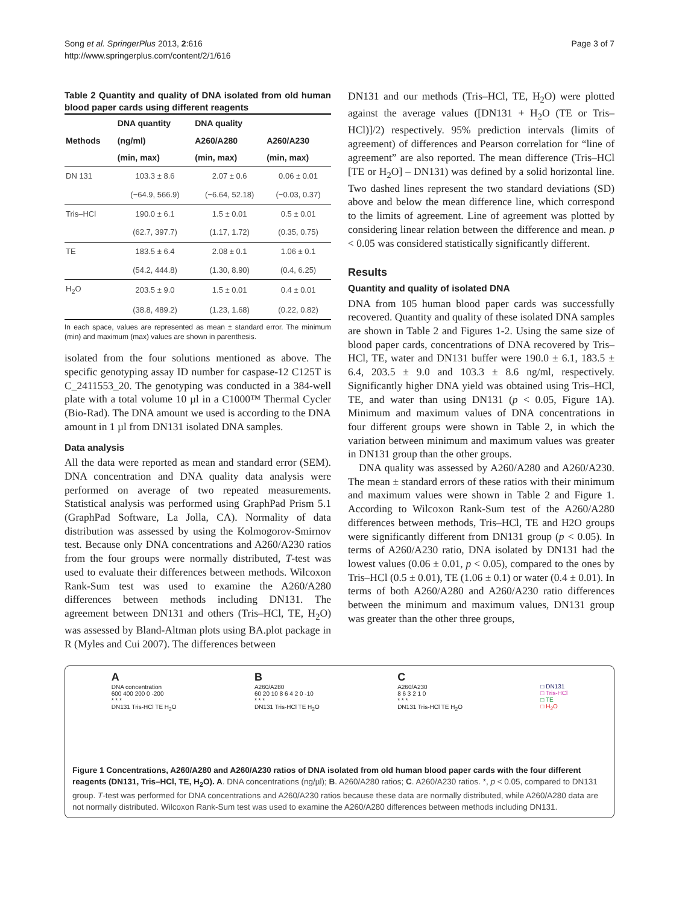Song et al. SpringerPlus 2013, 2:616
http://www.springerplus.com/content/2/1/616
Page 3 of 7
Table 2 Quantity and quality of DNA isolated from old human blood paper cards using different reagents
| Methods | DNA quantity | DNA quality | |
| --- | --- | --- | --- |
| | (ng/ml) | A260/A280 | A260/A230 |
| | (min, max) | (min, max) | (min, max) |
| DN 131 | 103.3 ± 8.6 | 2.07 ± 0.6 | 0.06 ± 0.01 |
| | (−64.9, 566.9) | (−6.64, 52.18) | (−0.03, 0.37) |
| Tris–HCl | 190.0 ± 6.1 | 1.5 ± 0.01 | 0.5 ± 0.01 |
| | (62.7, 397.7) | (1.17, 1.72) | (0.35, 0.75) |
| TE | 183.5 ± 6.4 | 2.08 ± 0.1 | 1.06 ± 0.1 |
| | (54.2, 444.8) | (1.30, 8.90) | (0.4, 6.25) |
| H<sub>2</sub>O | 203.5 ± 9.0 | 1.5 ± 0.01 | 0.4 ± 0.01 |
| | (38.8, 489.2) | (1.23, 1.68) | (0.22, 0.82) |
In each space, values are represented as mean ± standard error. The minimum (min) and maximum (max) values are shown in parenthesis.
isolated from the four solutions mentioned as above. The specific genotyping assay ID number for caspase-12 C125T is C_2411553_20. The genotyping was conducted in a 384-well plate with a total volume 10 µl in a C1000™ Thermal Cycler (Bio-Rad). The DNA amount we used is according to the DNA amount in 1 µl from DN131 isolated DNA samples.
Data analysis
All the data were reported as mean and standard error (SEM). DNA concentration and DNA quality data analysis were performed on average of two repeated measurements. Statistical analysis was performed using GraphPad Prism 5.1 (GraphPad Software, La Jolla, CA). Normality of data distribution was assessed by using the Kolmogorov-Smirnov test. Because only DNA concentrations and A260/A230 ratios from the four groups were normally distributed, T-test was used to evaluate their differences between methods. Wilcoxon Rank-Sum test was used to examine the A260/A280 differences between methods including DN131. The agreement between DN131 and others (Tris–HCl, TE, H<sub>2</sub>O) was assessed by Bland-Altman plots using BA.plot package in R (Myles and Cui 2007). The differences between
DN131 and our methods (Tris–HCl, TE, H<sub>2</sub>O) were plotted against the average values ([DN131 + H<sub>2</sub>O (TE or Tris–HCl)]/2) respectively. 95% prediction intervals (limits of agreement) of differences and Pearson correlation for “line of agreement” are also reported. The mean difference (Tris–HCl [TE or H<sub>2</sub>O] – DN131) was defined by a solid horizontal line. Two dashed lines represent the two standard deviations (SD) above and below the mean difference line, which correspond to the limits of agreement. Line of agreement was plotted by considering linear relation between the difference and mean. p < 0.05 was considered statistically significantly different.
Results
Quantity and quality of isolated DNA
DNA from 105 human blood paper cards was successfully recovered. Quantity and quality of these isolated DNA samples are shown in Table 2 and Figures 1-2. Using the same size of blood paper cards, concentrations of DNA recovered by Tris–HCl, TE, water and DN131 buffer were 190.0 ± 6.1, 183.5 ± 6.4, 203.5 ± 9.0 and 103.3 ± 8.6 ng/ml, respectively. Significantly higher DNA yield was obtained using Tris–HCl, TE, and water than using DN131 (p < 0.05, Figure 1A). Minimum and maximum values of DNA concentrations in four different groups were shown in Table 2, in which the variation between minimum and maximum values was greater in DN131 group than the other groups.
DNA quality was assessed by A260/A280 and A260/A230. The mean ± standard errors of these ratios with their minimum and maximum values were shown in Table 2 and Figure 1. According to Wilcoxon Rank-Sum test of the A260/A280 differences between methods, Tris–HCl, TE and H2O groups were significantly different from DN131 group (p < 0.05). In terms of A260/A230 ratio, DNA isolated by DN131 had the lowest values (0.06 ± 0.01, p < 0.05), compared to the ones by Tris–HCl (0.5 ± 0.01), TE (1.06 ± 0.1) or water (0.4 ± 0.01). In terms of both A260/A280 and A260/A230 ratio differences between the minimum and maximum values, DN131 group was greater than the other three groups,
A
DNA concentration
600 400 200 0 -200
* * *
DN131 Tris-HCl TE H<sub>2</sub>O
B
A260/A280
60 20 10 8 6 4 2 0 -10
* * *
DN131 Tris-HCl TE H<sub>2</sub>O
C
A260/A230
8 6 3 2 1 0
* * *
DN131 Tris-HCl TE H<sub>2</sub>O
□ DN131
□ Tris-HCl
□ TE
□ H<sub>2</sub>O
Figure 1 Concentrations, A260/A280 and A260/A230 ratios of DNA isolated from old human blood paper cards with the four different reagents (DN131, Tris–HCl, TE, H<sub>2</sub>O). A. DNA concentrations (ng/µl); B. A260/A280 ratios; C. A260/A230 ratios. *, p < 0.05, compared to DN131 group. T-test was performed for DNA concentrations and A260/A230 ratios because these data are normally distributed, while A260/A280 data are not normally distributed. Wilcoxon Rank-Sum test was used to examine the A260/A280 differences between methods including DN131.